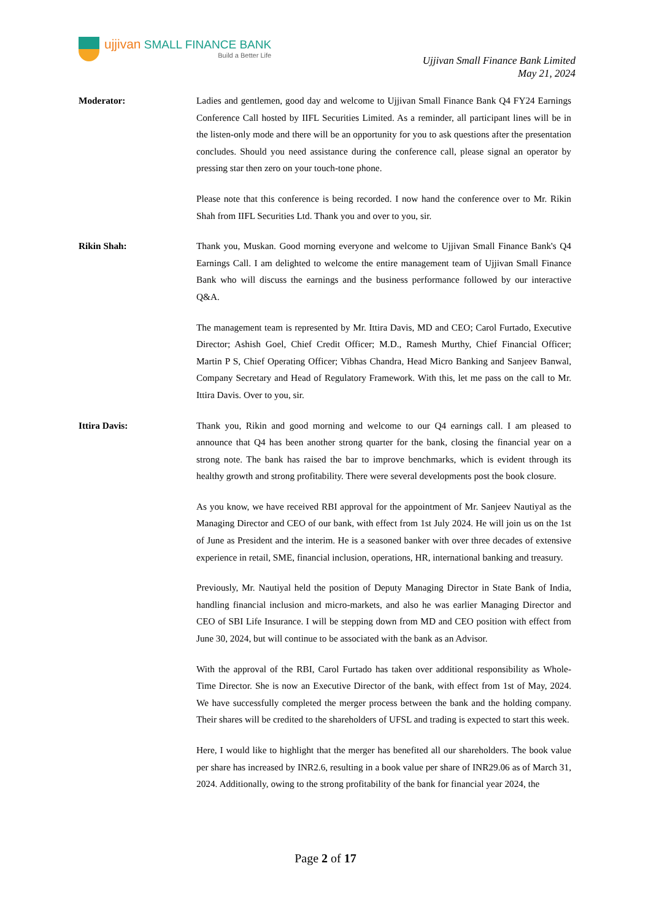ujjivan SMALL FINANCE BANK
Build a Better Life
Ujjivan Small Finance Bank Limited
May 21, 2024
Moderator: Ladies and gentlemen, good day and welcome to Ujjivan Small Finance Bank Q4 FY24 Earnings Conference Call hosted by IIFL Securities Limited. As a reminder, all participant lines will be in the listen-only mode and there will be an opportunity for you to ask questions after the presentation concludes. Should you need assistance during the conference call, please signal an operator by pressing star then zero on your touch-tone phone.
Please note that this conference is being recorded. I now hand the conference over to Mr. Rikin Shah from IIFL Securities Ltd. Thank you and over to you, sir.
Rikin Shah: Thank you, Muskan. Good morning everyone and welcome to Ujjivan Small Finance Bank's Q4 Earnings Call. I am delighted to welcome the entire management team of Ujjivan Small Finance Bank who will discuss the earnings and the business performance followed by our interactive Q&A.
The management team is represented by Mr. Ittira Davis, MD and CEO; Carol Furtado, Executive Director; Ashish Goel, Chief Credit Officer; M.D., Ramesh Murthy, Chief Financial Officer; Martin P S, Chief Operating Officer; Vibhas Chandra, Head Micro Banking and Sanjeev Banwal, Company Secretary and Head of Regulatory Framework. With this, let me pass on the call to Mr. Ittira Davis. Over to you, sir.
Ittira Davis: Thank you, Rikin and good morning and welcome to our Q4 earnings call. I am pleased to announce that Q4 has been another strong quarter for the bank, closing the financial year on a strong note. The bank has raised the bar to improve benchmarks, which is evident through its healthy growth and strong profitability. There were several developments post the book closure.
As you know, we have received RBI approval for the appointment of Mr. Sanjeev Nautiyal as the Managing Director and CEO of our bank, with effect from 1st July 2024. He will join us on the 1st of June as President and the interim. He is a seasoned banker with over three decades of extensive experience in retail, SME, financial inclusion, operations, HR, international banking and treasury.
Previously, Mr. Nautiyal held the position of Deputy Managing Director in State Bank of India, handling financial inclusion and micro-markets, and also he was earlier Managing Director and CEO of SBI Life Insurance. I will be stepping down from MD and CEO position with effect from June 30, 2024, but will continue to be associated with the bank as an Advisor.
With the approval of the RBI, Carol Furtado has taken over additional responsibility as Whole-Time Director. She is now an Executive Director of the bank, with effect from 1st of May, 2024. We have successfully completed the merger process between the bank and the holding company. Their shares will be credited to the shareholders of UFSL and trading is expected to start this week.
Here, I would like to highlight that the merger has benefited all our shareholders. The book value per share has increased by INR2.6, resulting in a book value per share of INR29.06 as of March 31, 2024. Additionally, owing to the strong profitability of the bank for financial year 2024, the
Page 2 of 17